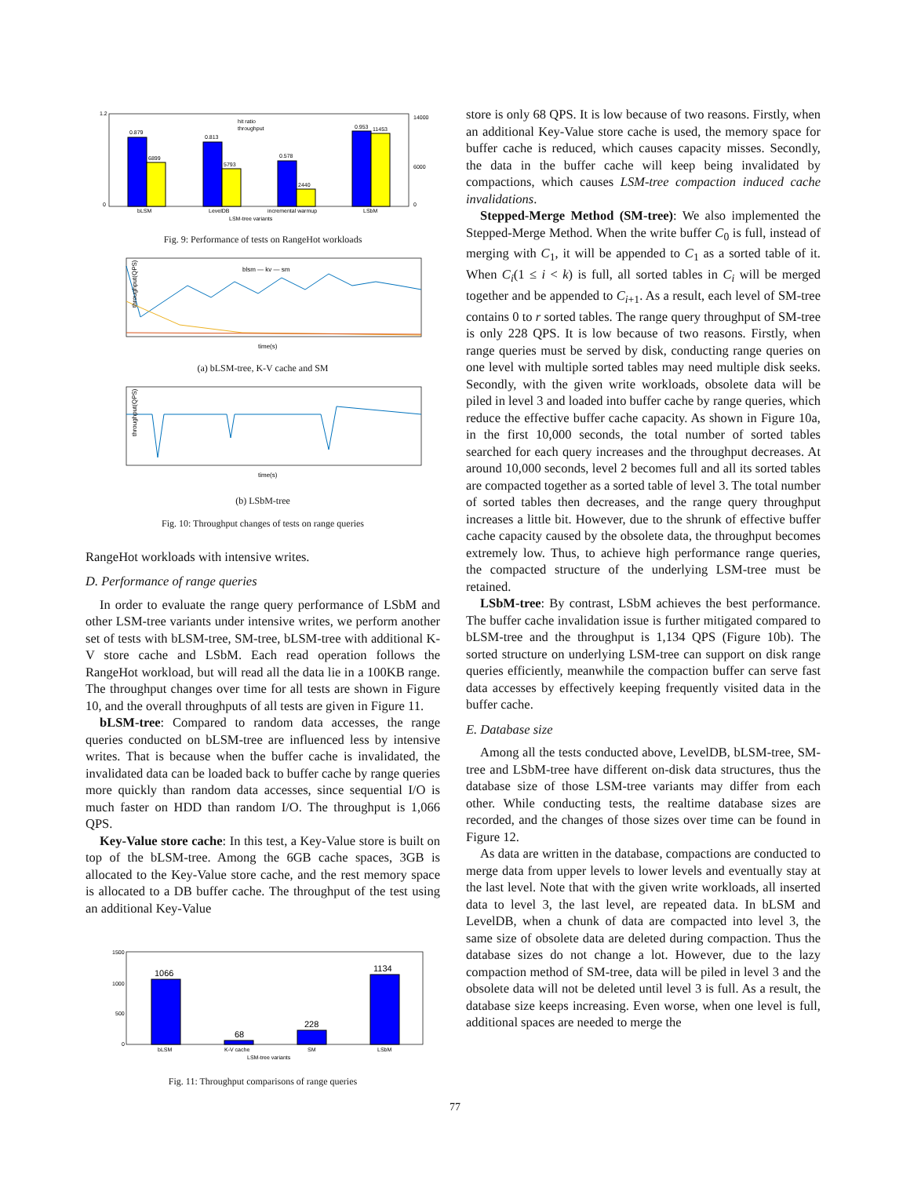0.879
6899
0.813
5793
0.578
2440
0.953
11453
bLSM
LevelDB
incremental warmup
LSbM
LSM-tree variants
14000
6000
0
1.2
0
hit ratio
throughput
Fig. 9: Performance of tests on RangeHot workloads
throughput(QPS)
time(s)
blsm — kv — sm
(a) bLSM-tree, K-V cache and SM
throughput(QPS)
time(s)
(b) LSbM-tree
Fig. 10: Throughput changes of tests on range queries
RangeHot workloads with intensive writes.
D. Performance of range queries
In order to evaluate the range query performance of LSbM and other LSM-tree variants under intensive writes, we perform another set of tests with bLSM-tree, SM-tree, bLSM-tree with additional K-V store cache and LSbM. Each read operation follows the RangeHot workload, but will read all the data lie in a 100KB range. The throughput changes over time for all tests are shown in Figure 10, and the overall throughputs of all tests are given in Figure 11.
bLSM-tree: Compared to random data accesses, the range queries conducted on bLSM-tree are influenced less by intensive writes. That is because when the buffer cache is invalidated, the invalidated data can be loaded back to buffer cache by range queries more quickly than random data accesses, since sequential I/O is much faster on HDD than random I/O. The throughput is 1,066 QPS.
Key-Value store cache: In this test, a Key-Value store is built on top of the bLSM-tree. Among the 6GB cache spaces, 3GB is allocated to the Key-Value store cache, and the rest memory space is allocated to a DB buffer cache. The throughput of the test using an additional Key-Value
1066
68
228
1134
1500
1000
500
0
bLSM
K-V cache
SM
LSbM
LSM-tree variants
Fig. 11: Throughput comparisons of range queries
store is only 68 QPS. It is low because of two reasons. Firstly, when an additional Key-Value store cache is used, the memory space for buffer cache is reduced, which causes capacity misses. Secondly, the data in the buffer cache will keep being invalidated by compactions, which causes LSM-tree compaction induced cache invalidations.
Stepped-Merge Method (SM-tree): We also implemented the Stepped-Merge Method. When the write buffer C<sub>0</sub> is full, instead of merging with C<sub>1</sub>, it will be appended to C<sub>1</sub> as a sorted table of it. When C<sub>i</sub>(1 ≤ i < k) is full, all sorted tables in C<sub>i</sub> will be merged together and be appended to C<sub>i+1</sub>. As a result, each level of SM-tree contains 0 to r sorted tables. The range query throughput of SM-tree is only 228 QPS. It is low because of two reasons. Firstly, when range queries must be served by disk, conducting range queries on one level with multiple sorted tables may need multiple disk seeks. Secondly, with the given write workloads, obsolete data will be piled in level 3 and loaded into buffer cache by range queries, which reduce the effective buffer cache capacity. As shown in Figure 10a, in the first 10,000 seconds, the total number of sorted tables searched for each query increases and the throughput decreases. At around 10,000 seconds, level 2 becomes full and all its sorted tables are compacted together as a sorted table of level 3. The total number of sorted tables then decreases, and the range query throughput increases a little bit. However, due to the shrunk of effective buffer cache capacity caused by the obsolete data, the throughput becomes extremely low. Thus, to achieve high performance range queries, the compacted structure of the underlying LSM-tree must be retained.
LSbM-tree: By contrast, LSbM achieves the best performance. The buffer cache invalidation issue is further mitigated compared to bLSM-tree and the throughput is 1,134 QPS (Figure 10b). The sorted structure on underlying LSM-tree can support on disk range queries efficiently, meanwhile the compaction buffer can serve fast data accesses by effectively keeping frequently visited data in the buffer cache.
E. Database size
Among all the tests conducted above, LevelDB, bLSM-tree, SM-tree and LSbM-tree have different on-disk data structures, thus the database size of those LSM-tree variants may differ from each other. While conducting tests, the realtime database sizes are recorded, and the changes of those sizes over time can be found in Figure 12.
As data are written in the database, compactions are conducted to merge data from upper levels to lower levels and eventually stay at the last level. Note that with the given write workloads, all inserted data to level 3, the last level, are repeated data. In bLSM and LevelDB, when a chunk of data are compacted into level 3, the same size of obsolete data are deleted during compaction. Thus the database sizes do not change a lot. However, due to the lazy compaction method of SM-tree, data will be piled in level 3 and the obsolete data will not be deleted until level 3 is full. As a result, the database size keeps increasing. Even worse, when one level is full, additional spaces are needed to merge the
77